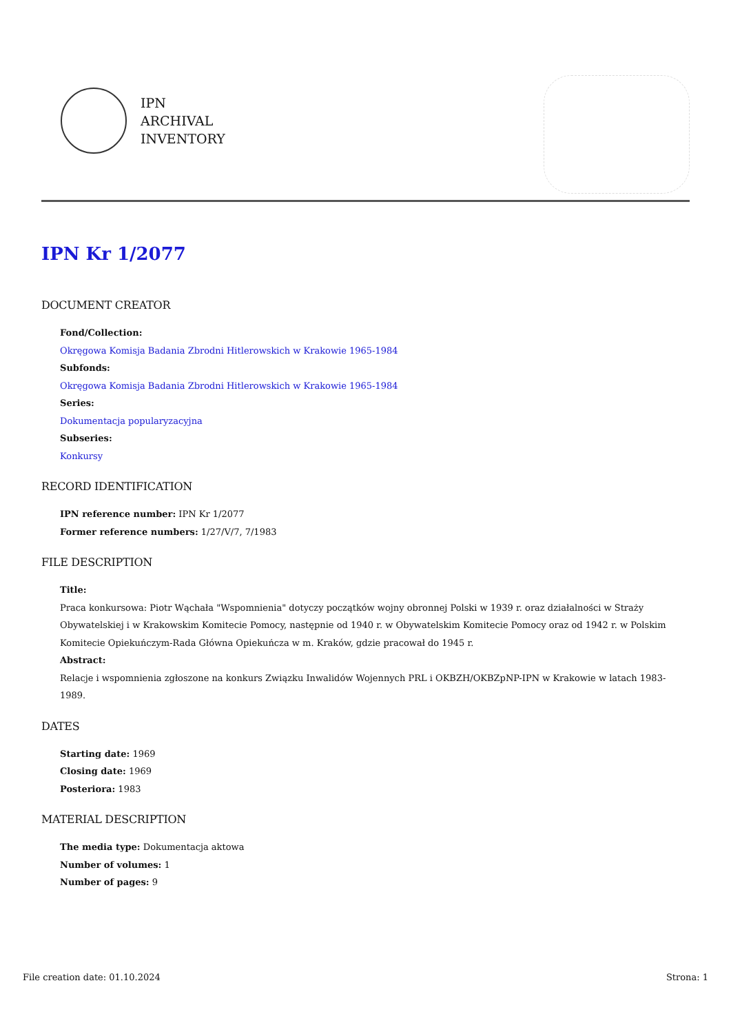IPN
ARCHIVAL
INVENTORY
IPN Kr 1/2077
DOCUMENT CREATOR
Fond/Collection:
Okręgowa Komisja Badania Zbrodni Hitlerowskich w Krakowie 1965-1984
Subfonds:
Okręgowa Komisja Badania Zbrodni Hitlerowskich w Krakowie 1965-1984
Series:
Dokumentacja popularyzacyjna
Subseries:
Konkursy
RECORD IDENTIFICATION
IPN reference number: IPN Kr 1/2077
Former reference numbers: 1/27/V/7, 7/1983
FILE DESCRIPTION
Title:
Praca konkursowa: Piotr Wąchała "Wspomnienia" dotyczy początków wojny obronnej Polski w 1939 r. oraz działalności w Straży Obywatelskiej i w Krakowskim Komitecie Pomocy, następnie od 1940 r. w Obywatelskim Komitecie Pomocy oraz od 1942 r. w Polskim Komitecie Opiekuńczym-Rada Główna Opiekuńcza w m. Kraków, gdzie pracował do 1945 r.
Abstract:
Relacje i wspomnienia zgłoszone na konkurs Związku Inwalidów Wojennych PRL i OKBZH/OKBZpNP-IPN w Krakowie w latach 1983-1989.
DATES
Starting date: 1969
Closing date: 1969
Posteriora: 1983
MATERIAL DESCRIPTION
The media type: Dokumentacja aktowa
Number of volumes: 1
Number of pages: 9
File creation date: 01.10.2024 Strona: 1